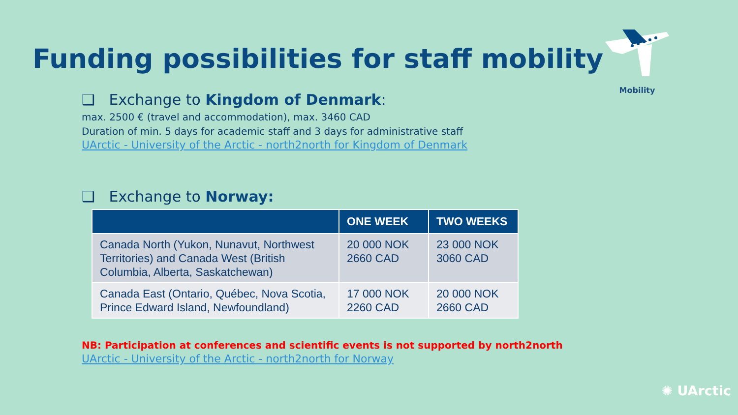Funding possibilities for staff mobility
Mobility
❑ Exchange to Kingdom of Denmark:
max. 2500 € (travel and accommodation), max. 3460 CAD
Duration of min. 5 days for academic staff and 3 days for administrative staff
UArctic - University of the Arctic - north2north for Kingdom of Denmark
❑ Exchange to Norway:
| | ONE WEEK | TWO WEEKS |
| --- | --- | --- |
| Canada North (Yukon, Nunavut, Northwest Territories) and Canada West (British Columbia, Alberta, Saskatchewan) | 20 000 NOK 2660 CAD | 23 000 NOK 3060 CAD |
| Canada East (Ontario, Québec, Nova Scotia, Prince Edward Island, Newfoundland) | 17 000 NOK 2260 CAD | 20 000 NOK 2660 CAD |
NB: Participation at conferences and scientific events is not supported by north2north
UArctic - University of the Arctic - north2north for Norway
✺ UArctic